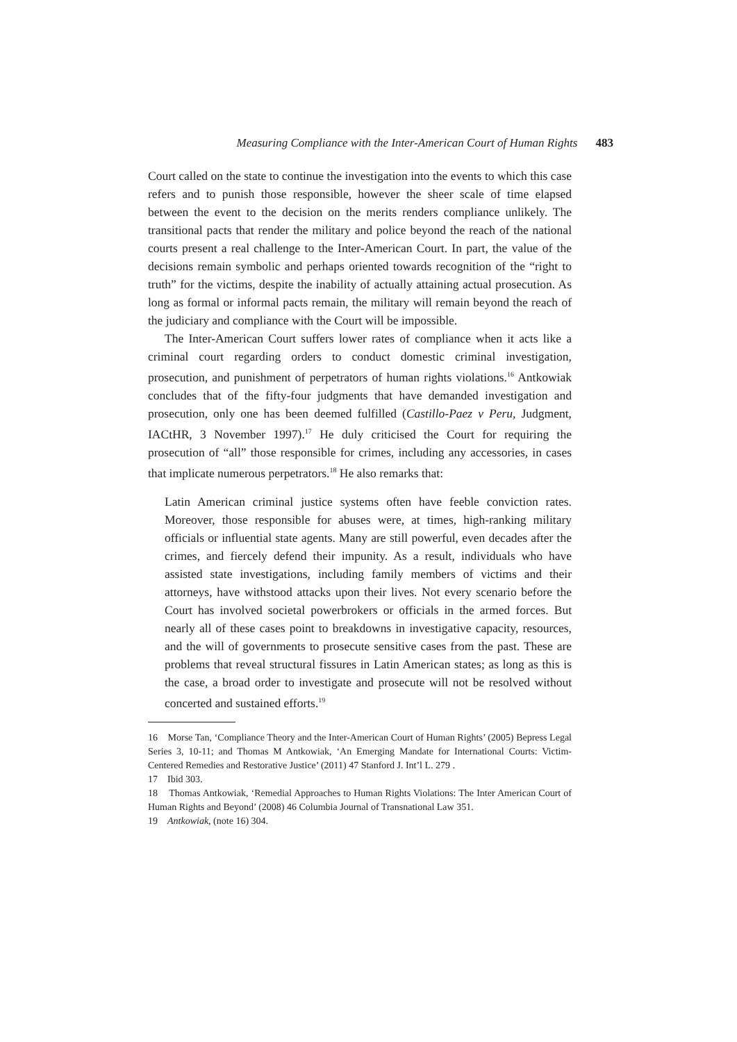Measuring Compliance with the Inter-American Court of Human Rights 483
Court called on the state to continue the investigation into the events to which this case refers and to punish those responsible, however the sheer scale of time elapsed between the event to the decision on the merits renders compliance unlikely. The transitional pacts that render the military and police beyond the reach of the national courts present a real challenge to the Inter-American Court. In part, the value of the decisions remain symbolic and perhaps oriented towards recognition of the “right to truth” for the victims, despite the inability of actually attaining actual prosecution. As long as formal or informal pacts remain, the military will remain beyond the reach of the judiciary and compliance with the Court will be impossible.
The Inter-American Court suffers lower rates of compliance when it acts like a criminal court regarding orders to conduct domestic criminal investigation, prosecution, and punishment of perpetrators of human rights violations.<sup>16</sup> Antkowiak concludes that of the fifty-four judgments that have demanded investigation and prosecution, only one has been deemed fulfilled (Castillo-Paez v Peru, Judgment, IACtHR, 3 November 1997).<sup>17</sup> He duly criticised the Court for requiring the prosecution of “all” those responsible for crimes, including any accessories, in cases that implicate numerous perpetrators.<sup>18</sup> He also remarks that:
Latin American criminal justice systems often have feeble conviction rates. Moreover, those responsible for abuses were, at times, high-ranking military officials or influential state agents. Many are still powerful, even decades after the crimes, and fiercely defend their impunity. As a result, individuals who have assisted state investigations, including family members of victims and their attorneys, have withstood attacks upon their lives. Not every scenario before the Court has involved societal powerbrokers or officials in the armed forces. But nearly all of these cases point to breakdowns in investigative capacity, resources, and the will of governments to prosecute sensitive cases from the past. These are problems that reveal structural fissures in Latin American states; as long as this is the case, a broad order to investigate and prosecute will not be resolved without concerted and sustained efforts.<sup>19</sup>
16 Morse Tan, ‘Compliance Theory and the Inter-American Court of Human Rights’ (2005) Bepress Legal Series 3, 10-11; and Thomas M Antkowiak, ‘An Emerging Mandate for International Courts: Victim-Centered Remedies and Restorative Justice’ (2011) 47 Stanford J. Int’l L. 279 .
17 Ibid 303.
18 Thomas Antkowiak, ‘Remedial Approaches to Human Rights Violations: The Inter American Court of Human Rights and Beyond’ (2008) 46 Columbia Journal of Transnational Law 351.
19 Antkowiak, (note 16) 304.